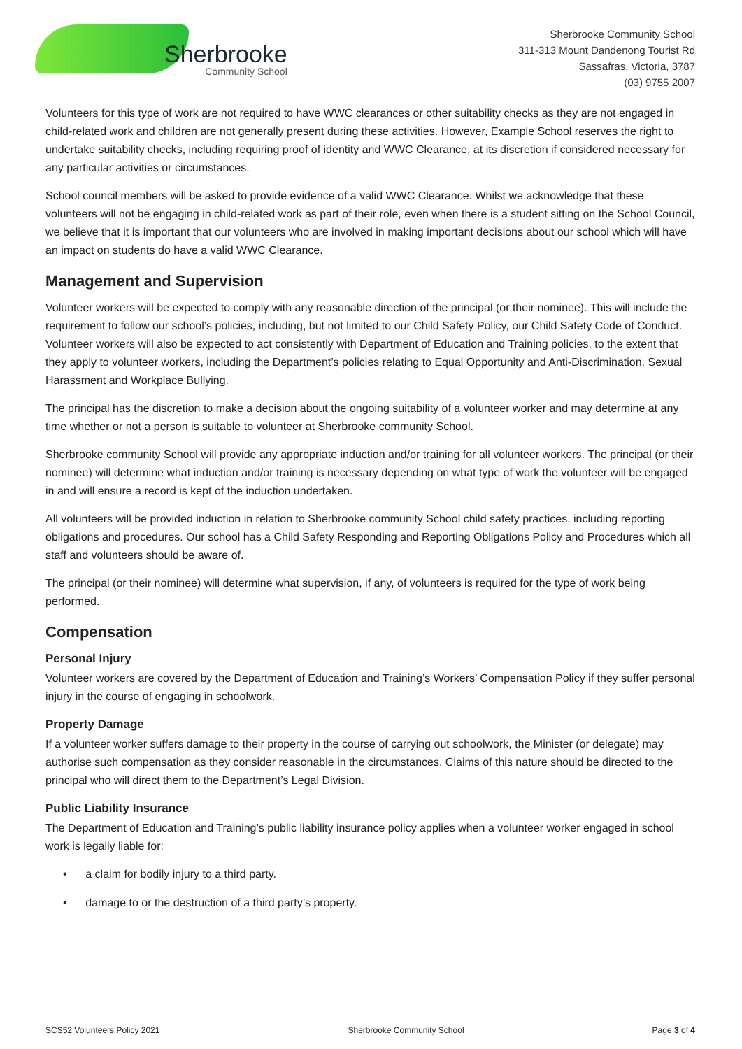Sherbrooke
Community School
Sherbrooke Community School
311-313 Mount Dandenong Tourist Rd
Sassafras, Victoria, 3787
(03) 9755 2007
Volunteers for this type of work are not required to have WWC clearances or other suitability checks as they are not engaged in child-related work and children are not generally present during these activities. However, Example School reserves the right to undertake suitability checks, including requiring proof of identity and WWC Clearance, at its discretion if considered necessary for any particular activities or circumstances.
School council members will be asked to provide evidence of a valid WWC Clearance. Whilst we acknowledge that these volunteers will not be engaging in child-related work as part of their role, even when there is a student sitting on the School Council, we believe that it is important that our volunteers who are involved in making important decisions about our school which will have an impact on students do have a valid WWC Clearance.
Management and Supervision
Volunteer workers will be expected to comply with any reasonable direction of the principal (or their nominee). This will include the requirement to follow our school’s policies, including, but not limited to our Child Safety Policy, our Child Safety Code of Conduct. Volunteer workers will also be expected to act consistently with Department of Education and Training policies, to the extent that they apply to volunteer workers, including the Department’s policies relating to Equal Opportunity and Anti-Discrimination, Sexual Harassment and Workplace Bullying.
The principal has the discretion to make a decision about the ongoing suitability of a volunteer worker and may determine at any time whether or not a person is suitable to volunteer at Sherbrooke community School.
Sherbrooke community School will provide any appropriate induction and/or training for all volunteer workers. The principal (or their nominee) will determine what induction and/or training is necessary depending on what type of work the volunteer will be engaged in and will ensure a record is kept of the induction undertaken.
All volunteers will be provided induction in relation to Sherbrooke community School child safety practices, including reporting obligations and procedures. Our school has a Child Safety Responding and Reporting Obligations Policy and Procedures which all staff and volunteers should be aware of.
The principal (or their nominee) will determine what supervision, if any, of volunteers is required for the type of work being performed.
Compensation
Personal Injury
Volunteer workers are covered by the Department of Education and Training’s Workers’ Compensation Policy if they suffer personal injury in the course of engaging in schoolwork.
Property Damage
If a volunteer worker suffers damage to their property in the course of carrying out schoolwork, the Minister (or delegate) may authorise such compensation as they consider reasonable in the circumstances. Claims of this nature should be directed to the principal who will direct them to the Department’s Legal Division.
Public Liability Insurance
The Department of Education and Training’s public liability insurance policy applies when a volunteer worker engaged in school work is legally liable for:
• a claim for bodily injury to a third party.
• damage to or the destruction of a third party’s property.
SCS52 Volunteers Policy 2021 Sherbrooke Community School Page 3 of 4